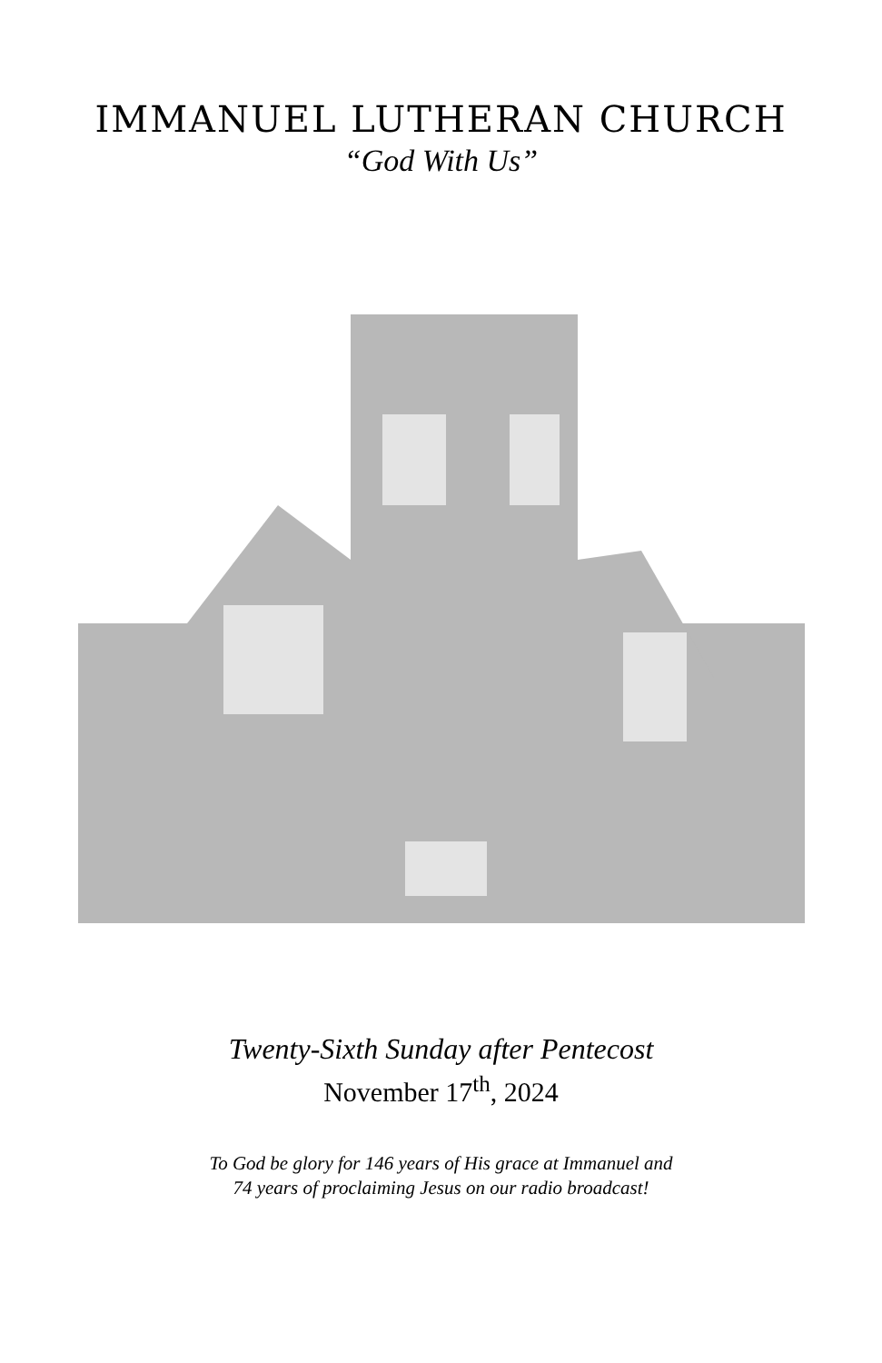IMMANUEL LUTHERAN CHURCH
“God With Us”
Twenty-Sixth Sunday after Pentecost
November 17<sup>th</sup>, 2024
To God be glory for 146 years of His grace at Immanuel and
74 years of proclaiming Jesus on our radio broadcast!